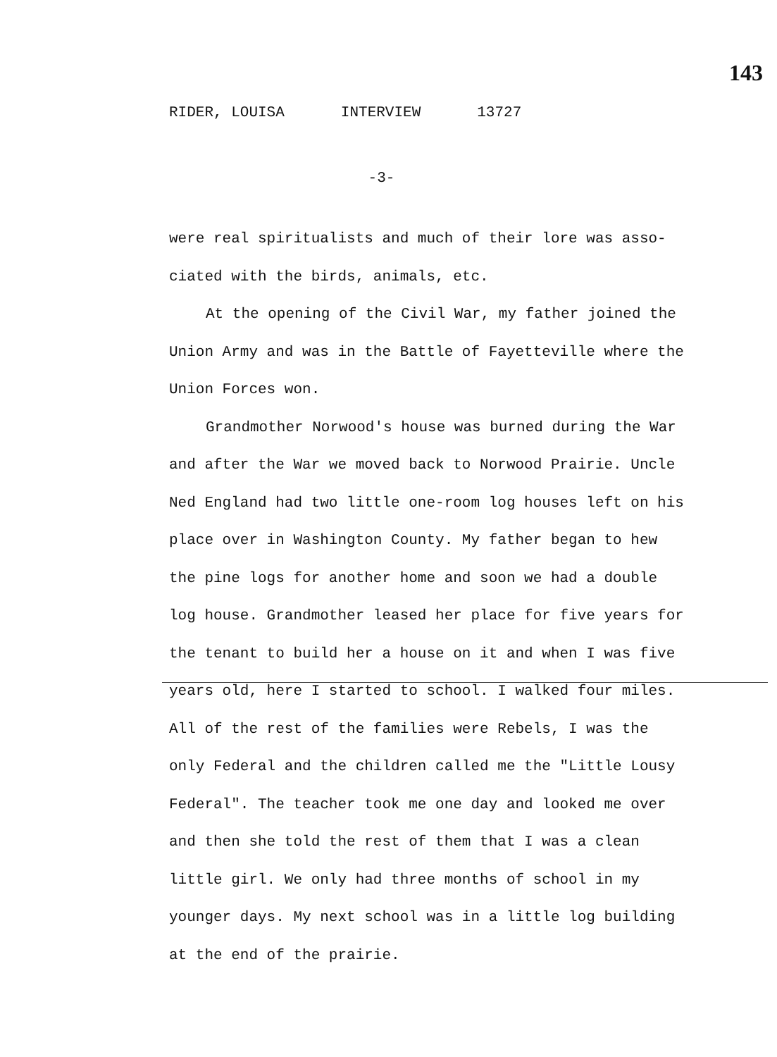143
RIDER, LOUISA INTERVIEW 13727
-3-
were real spiritualists and much of their lore was asso- ciated with the birds, animals, etc.
At the opening of the Civil War, my father joined the Union Army and was in the Battle of Fayetteville where the Union Forces won.
Grandmother Norwood's house was burned during the War and after the War we moved back to Norwood Prairie. Uncle Ned England had two little one-room log houses left on his place over in Washington County. My father began to hew the pine logs for another home and soon we had a double log house. Grandmother leased her place for five years for the tenant to build her a house on it and when I was five years old, here I started to school. I walked four miles. All of the rest of the families were Rebels, I was the only Federal and the children called me the "Little Lousy Federal". The teacher took me one day and looked me over and then she told the rest of them that I was a clean little girl. We only had three months of school in my younger days. My next school was in a little log building at the end of the prairie.